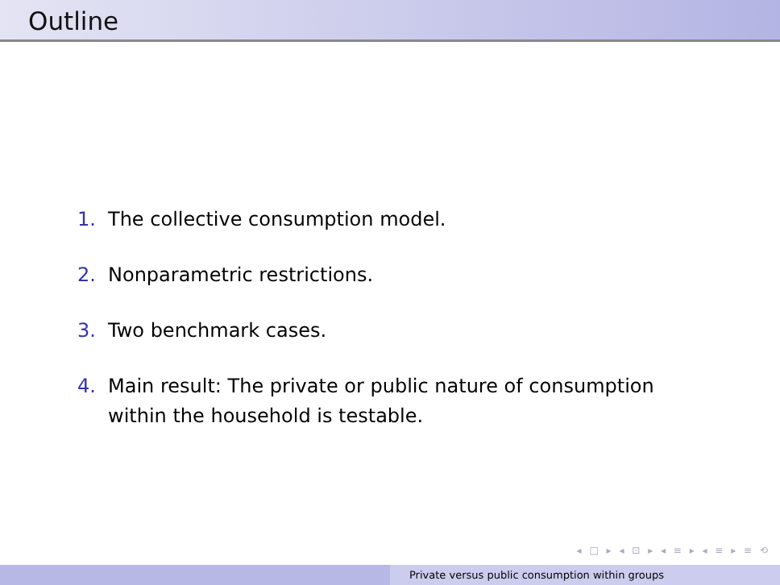Outline
1. The collective consumption model.
2. Nonparametric restrictions.
3. Two benchmark cases.
4. Main result: The private or public nature of consumption within the household is testable.
◂ □ ▸ ◂ ⊡ ▸ ◂ ≡ ▸ ◂ ≡ ▸ ≡ ⟲
Private versus public consumption within groups